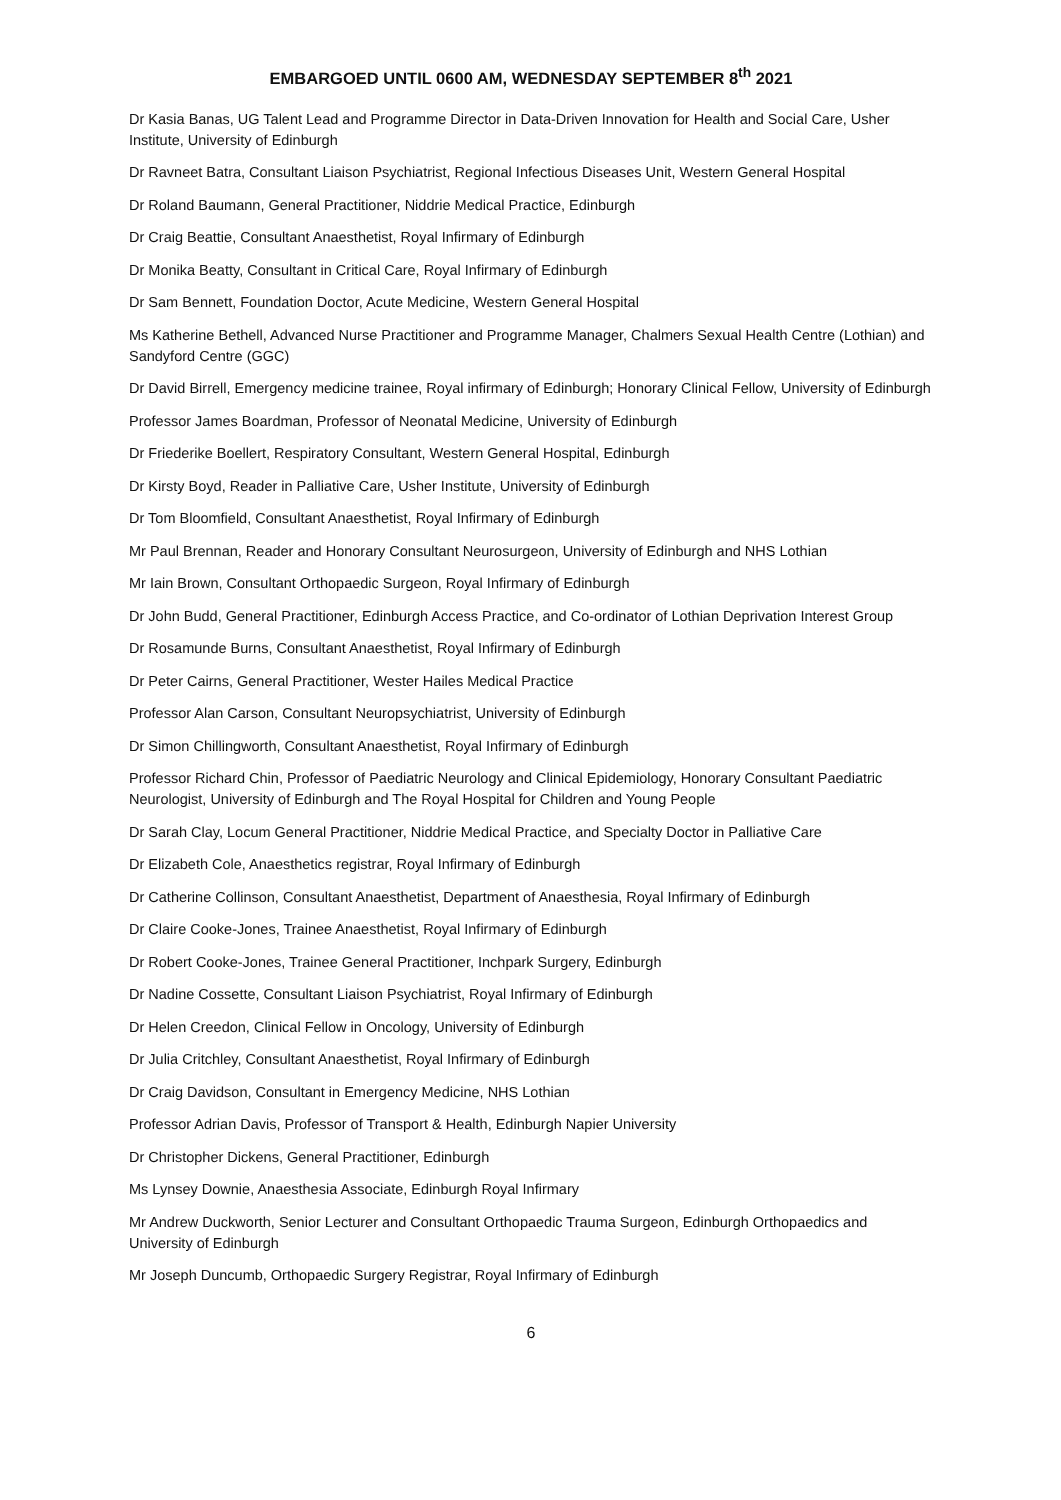EMBARGOED UNTIL 0600 AM, WEDNESDAY SEPTEMBER 8<sup>th</sup> 2021
Dr Kasia Banas, UG Talent Lead and Programme Director in Data-Driven Innovation for Health and Social Care, Usher Institute, University of Edinburgh
Dr Ravneet Batra, Consultant Liaison Psychiatrist, Regional Infectious Diseases Unit, Western General Hospital
Dr Roland Baumann, General Practitioner, Niddrie Medical Practice, Edinburgh
Dr Craig Beattie, Consultant Anaesthetist, Royal Infirmary of Edinburgh
Dr Monika Beatty, Consultant in Critical Care, Royal Infirmary of Edinburgh
Dr Sam Bennett, Foundation Doctor, Acute Medicine, Western General Hospital
Ms Katherine Bethell, Advanced Nurse Practitioner and Programme Manager, Chalmers Sexual Health Centre (Lothian) and Sandyford Centre (GGC)
Dr David Birrell, Emergency medicine trainee, Royal infirmary of Edinburgh; Honorary Clinical Fellow, University of Edinburgh
Professor James Boardman, Professor of Neonatal Medicine, University of Edinburgh
Dr Friederike Boellert, Respiratory Consultant, Western General Hospital, Edinburgh
Dr Kirsty Boyd, Reader in Palliative Care, Usher Institute, University of Edinburgh
Dr Tom Bloomfield, Consultant Anaesthetist, Royal Infirmary of Edinburgh
Mr Paul Brennan, Reader and Honorary Consultant Neurosurgeon, University of Edinburgh and NHS Lothian
Mr Iain Brown, Consultant Orthopaedic Surgeon, Royal Infirmary of Edinburgh
Dr John Budd, General Practitioner, Edinburgh Access Practice, and Co-ordinator of Lothian Deprivation Interest Group
Dr Rosamunde Burns, Consultant Anaesthetist, Royal Infirmary of Edinburgh
Dr Peter Cairns, General Practitioner, Wester Hailes Medical Practice
Professor Alan Carson, Consultant Neuropsychiatrist, University of Edinburgh
Dr Simon Chillingworth, Consultant Anaesthetist, Royal Infirmary of Edinburgh
Professor Richard Chin, Professor of Paediatric Neurology and Clinical Epidemiology, Honorary Consultant Paediatric Neurologist, University of Edinburgh and The Royal Hospital for Children and Young People
Dr Sarah Clay, Locum General Practitioner, Niddrie Medical Practice, and Specialty Doctor in Palliative Care
Dr Elizabeth Cole, Anaesthetics registrar, Royal Infirmary of Edinburgh
Dr Catherine Collinson, Consultant Anaesthetist, Department of Anaesthesia, Royal Infirmary of Edinburgh
Dr Claire Cooke-Jones, Trainee Anaesthetist, Royal Infirmary of Edinburgh
Dr Robert Cooke-Jones, Trainee General Practitioner, Inchpark Surgery, Edinburgh
Dr Nadine Cossette, Consultant Liaison Psychiatrist, Royal Infirmary of Edinburgh
Dr Helen Creedon, Clinical Fellow in Oncology, University of Edinburgh
Dr Julia Critchley, Consultant Anaesthetist, Royal Infirmary of Edinburgh
Dr Craig Davidson, Consultant in Emergency Medicine, NHS Lothian
Professor Adrian Davis, Professor of Transport & Health, Edinburgh Napier University
Dr Christopher Dickens, General Practitioner, Edinburgh
Ms Lynsey Downie, Anaesthesia Associate, Edinburgh Royal Infirmary
Mr Andrew Duckworth, Senior Lecturer and Consultant Orthopaedic Trauma Surgeon, Edinburgh Orthopaedics and University of Edinburgh
Mr Joseph Duncumb, Orthopaedic Surgery Registrar, Royal Infirmary of Edinburgh
6